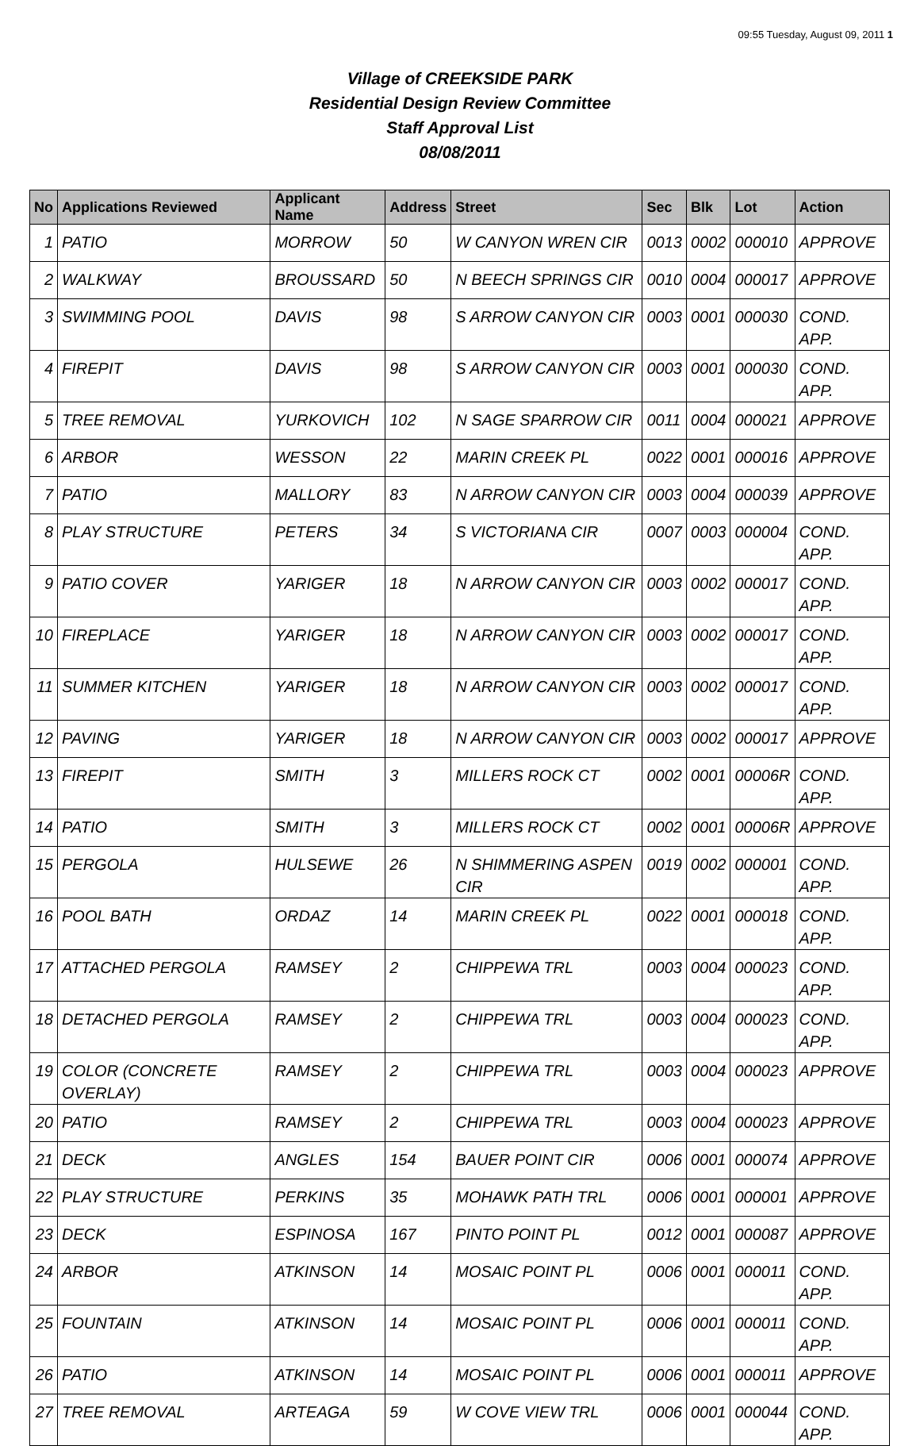09:55 Tuesday, August 09, 2011 1
Village of CREEKSIDE PARK
Residential Design Review Committee
Staff Approval List
08/08/2011
| No | Applications Reviewed | Applicant Name | Address | Street | Sec | Blk | Lot | Action |
| --- | --- | --- | --- | --- | --- | --- | --- | --- |
| 1 | PATIO | MORROW | 50 | W CANYON WREN CIR | 0013 | 0002 | 000010 | APPROVE |
| 2 | WALKWAY | BROUSSARD | 50 | N BEECH SPRINGS CIR | 0010 | 0004 | 000017 | APPROVE |
| 3 | SWIMMING POOL | DAVIS | 98 | S ARROW CANYON CIR | 0003 | 0001 | 000030 | COND. APP. |
| 4 | FIREPIT | DAVIS | 98 | S ARROW CANYON CIR | 0003 | 0001 | 000030 | COND. APP. |
| 5 | TREE REMOVAL | YURKOVICH | 102 | N SAGE SPARROW CIR | 0011 | 0004 | 000021 | APPROVE |
| 6 | ARBOR | WESSON | 22 | MARIN CREEK PL | 0022 | 0001 | 000016 | APPROVE |
| 7 | PATIO | MALLORY | 83 | N ARROW CANYON CIR | 0003 | 0004 | 000039 | APPROVE |
| 8 | PLAY STRUCTURE | PETERS | 34 | S VICTORIANA CIR | 0007 | 0003 | 000004 | COND. APP. |
| 9 | PATIO COVER | YARIGER | 18 | N ARROW CANYON CIR | 0003 | 0002 | 000017 | COND. APP. |
| 10 | FIREPLACE | YARIGER | 18 | N ARROW CANYON CIR | 0003 | 0002 | 000017 | COND. APP. |
| 11 | SUMMER KITCHEN | YARIGER | 18 | N ARROW CANYON CIR | 0003 | 0002 | 000017 | COND. APP. |
| 12 | PAVING | YARIGER | 18 | N ARROW CANYON CIR | 0003 | 0002 | 000017 | APPROVE |
| 13 | FIREPIT | SMITH | 3 | MILLERS ROCK CT | 0002 | 0001 | 00006R | COND. APP. |
| 14 | PATIO | SMITH | 3 | MILLERS ROCK CT | 0002 | 0001 | 00006R | APPROVE |
| 15 | PERGOLA | HULSEWE | 26 | N SHIMMERING ASPEN CIR | 0019 | 0002 | 000001 | COND. APP. |
| 16 | POOL BATH | ORDAZ | 14 | MARIN CREEK PL | 0022 | 0001 | 000018 | COND. APP. |
| 17 | ATTACHED PERGOLA | RAMSEY | 2 | CHIPPEWA TRL | 0003 | 0004 | 000023 | COND. APP. |
| 18 | DETACHED PERGOLA | RAMSEY | 2 | CHIPPEWA TRL | 0003 | 0004 | 000023 | COND. APP. |
| 19 | COLOR (CONCRETE OVERLAY) | RAMSEY | 2 | CHIPPEWA TRL | 0003 | 0004 | 000023 | APPROVE |
| 20 | PATIO | RAMSEY | 2 | CHIPPEWA TRL | 0003 | 0004 | 000023 | APPROVE |
| 21 | DECK | ANGLES | 154 | BAUER POINT CIR | 0006 | 0001 | 000074 | APPROVE |
| 22 | PLAY STRUCTURE | PERKINS | 35 | MOHAWK PATH TRL | 0006 | 0001 | 000001 | APPROVE |
| 23 | DECK | ESPINOSA | 167 | PINTO POINT PL | 0012 | 0001 | 000087 | APPROVE |
| 24 | ARBOR | ATKINSON | 14 | MOSAIC POINT PL | 0006 | 0001 | 000011 | COND. APP. |
| 25 | FOUNTAIN | ATKINSON | 14 | MOSAIC POINT PL | 0006 | 0001 | 000011 | COND. APP. |
| 26 | PATIO | ATKINSON | 14 | MOSAIC POINT PL | 0006 | 0001 | 000011 | APPROVE |
| 27 | TREE REMOVAL | ARTEAGA | 59 | W COVE VIEW TRL | 0006 | 0001 | 000044 | COND. APP. |